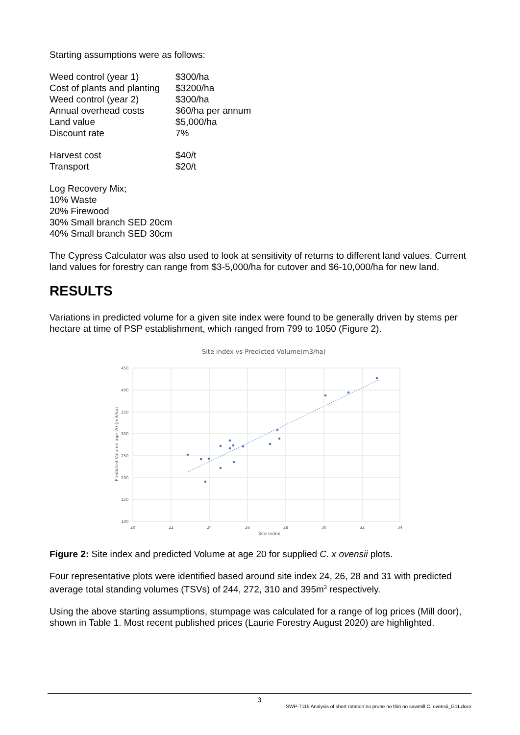Starting assumptions were as follows:
| Weed control (year 1) | $300/ha |
| Cost of plants and planting | $3200/ha |
| Weed control (year 2) | $300/ha |
| Annual overhead costs | $60/ha per annum |
| Land value | $5,000/ha |
| Discount rate | 7% |
| Harvest cost | $40/t |
| Transport | $20/t |
Log Recovery Mix;
10% Waste
20% Firewood
30% Small branch SED 20cm
40% Small branch SED 30cm
The Cypress Calculator was also used to look at sensitivity of returns to different land values. Current land values for forestry can range from $3-5,000/ha for cutover and $6-10,000/ha for new land.
RESULTS
Variations in predicted volume for a given site index were found to be generally driven by stems per hectare at time of PSP establishment, which ranged from 799 to 1050 (Figure 2).
Site index vs Predicted Volume(m3/ha)
450
400
350
300
250
200
150
100
20
22
24
26
28
30
32
34
Site Index
Predicted Volume age 20 (m3/ha)
Figure 2: Site index and predicted Volume at age 20 for supplied C. x ovensii plots.
Four representative plots were identified based around site index 24, 26, 28 and 31 with predicted average total standing volumes (TSVs) of 244, 272, 310 and 395m<sup>3</sup> respectively.
Using the above starting assumptions, stumpage was calculated for a range of log prices (Mill door), shown in Table 1. Most recent published prices (Laurie Forestry August 2020) are highlighted.
3
SWP-T115 Analysis of short rotation no prune no thin no sawmill C. ovensii_G11.docx